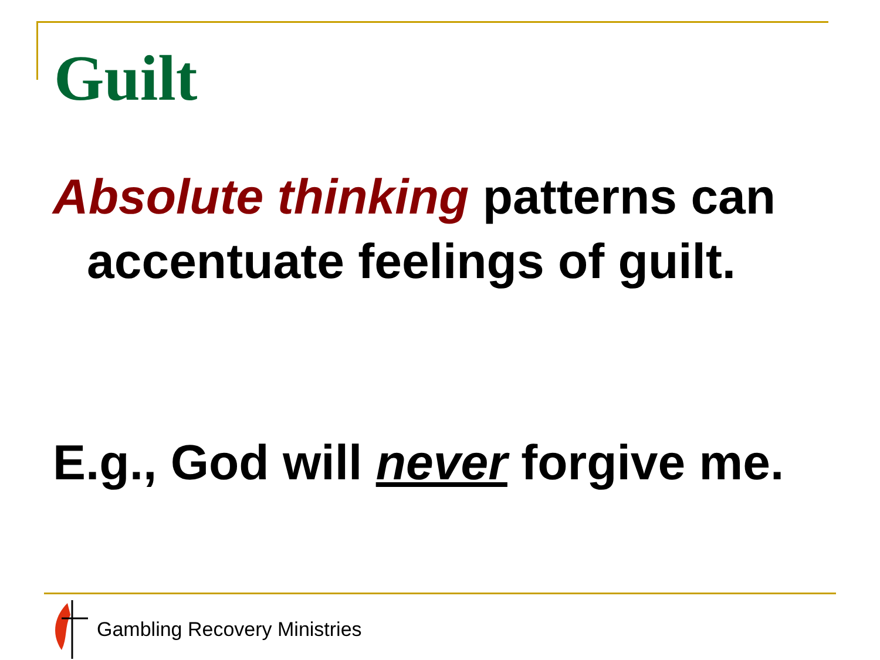Guilt
Absolute thinking patterns can accentuate feelings of guilt.
E.g., God will never forgive me.
Gambling Recovery Ministries